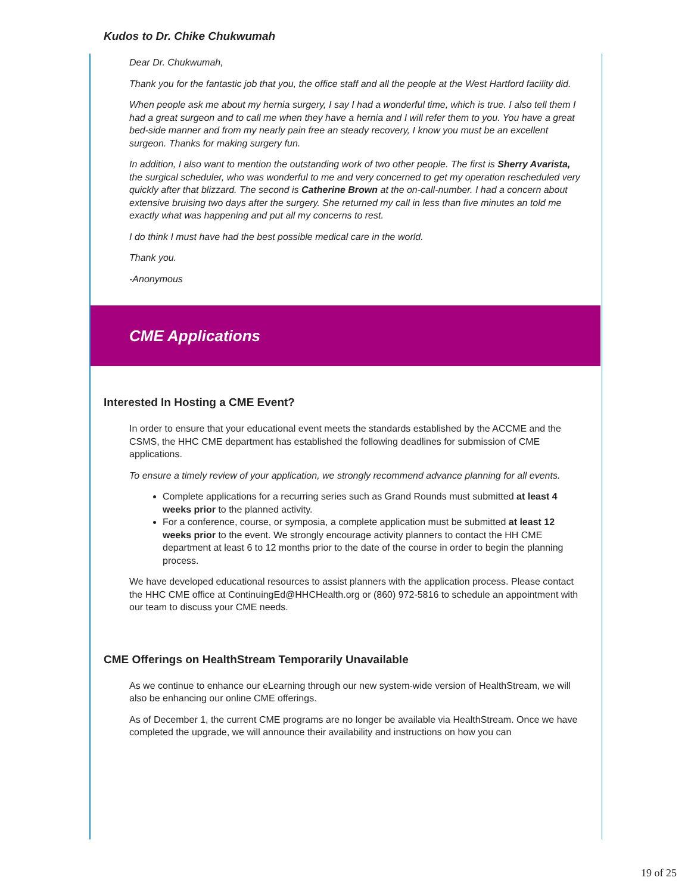Kudos to Dr. Chike Chukwumah
Dear Dr. Chukwumah,
Thank you for the fantastic job that you, the office staff and all the people at the West Hartford facility did.
When people ask me about my hernia surgery, I say I had a wonderful time, which is true. I also tell them I had a great surgeon and to call me when they have a hernia and I will refer them to you. You have a great bed-side manner and from my nearly pain free an steady recovery, I know you must be an excellent surgeon. Thanks for making surgery fun.
In addition, I also want to mention the outstanding work of two other people. The first is Sherry Avarista, the surgical scheduler, who was wonderful to me and very concerned to get my operation rescheduled very quickly after that blizzard. The second is Catherine Brown at the on-call-number. I had a concern about extensive bruising two days after the surgery. She returned my call in less than five minutes an told me exactly what was happening and put all my concerns to rest.
I do think I must have had the best possible medical care in the world.
Thank you.
-Anonymous
CME Applications
Interested In Hosting a CME Event?
In order to ensure that your educational event meets the standards established by the ACCME and the CSMS, the HHC CME department has established the following deadlines for submission of CME applications.
To ensure a timely review of your application, we strongly recommend advance planning for all events.
Complete applications for a recurring series such as Grand Rounds must submitted at least 4 weeks prior to the planned activity.
For a conference, course, or symposia, a complete application must be submitted at least 12 weeks prior to the event. We strongly encourage activity planners to contact the HH CME department at least 6 to 12 months prior to the date of the course in order to begin the planning process.
We have developed educational resources to assist planners with the application process. Please contact the HHC CME office at ContinuingEd@HHCHealth.org or (860) 972-5816 to schedule an appointment with our team to discuss your CME needs.
CME Offerings on HealthStream Temporarily Unavailable
As we continue to enhance our eLearning through our new system-wide version of HealthStream, we will also be enhancing our online CME offerings.
As of December 1, the current CME programs are no longer be available via HealthStream. Once we have completed the upgrade, we will announce their availability and instructions on how you can
19 of 25